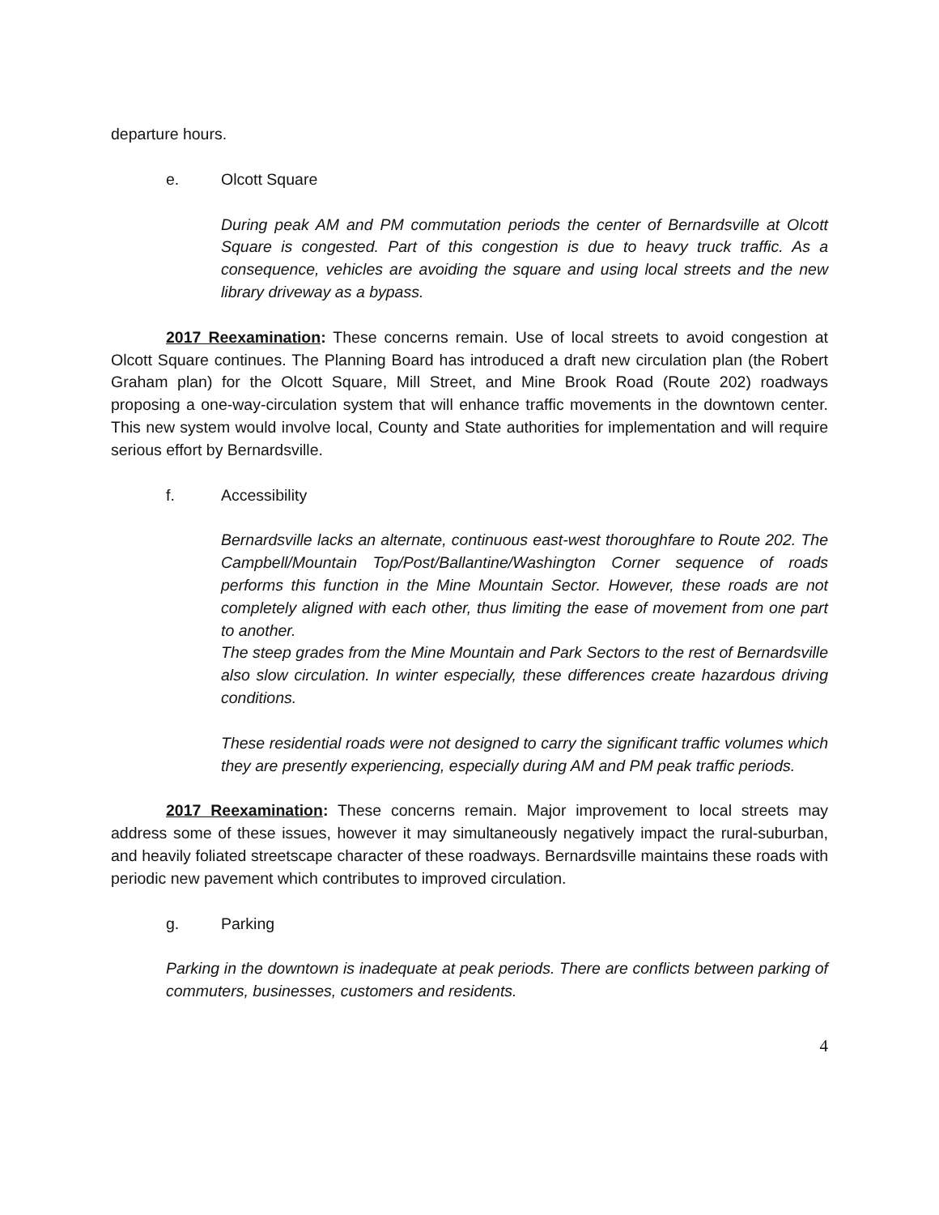departure hours.
e. Olcott Square
During peak AM and PM commutation periods the center of Bernardsville at Olcott Square is congested. Part of this congestion is due to heavy truck traffic. As a consequence, vehicles are avoiding the square and using local streets and the new library driveway as a bypass.
2017 Reexamination: These concerns remain. Use of local streets to avoid congestion at Olcott Square continues. The Planning Board has introduced a draft new circulation plan (the Robert Graham plan) for the Olcott Square, Mill Street, and Mine Brook Road (Route 202) roadways proposing a one-way-circulation system that will enhance traffic movements in the downtown center. This new system would involve local, County and State authorities for implementation and will require serious effort by Bernardsville.
f. Accessibility
Bernardsville lacks an alternate, continuous east-west thoroughfare to Route 202. The Campbell/Mountain Top/Post/Ballantine/Washington Corner sequence of roads performs this function in the Mine Mountain Sector. However, these roads are not completely aligned with each other, thus limiting the ease of movement from one part to another.
The steep grades from the Mine Mountain and Park Sectors to the rest of Bernardsville also slow circulation. In winter especially, these differences create hazardous driving conditions.
These residential roads were not designed to carry the significant traffic volumes which they are presently experiencing, especially during AM and PM peak traffic periods.
2017 Reexamination: These concerns remain. Major improvement to local streets may address some of these issues, however it may simultaneously negatively impact the rural-suburban, and heavily foliated streetscape character of these roadways. Bernardsville maintains these roads with periodic new pavement which contributes to improved circulation.
g. Parking
Parking in the downtown is inadequate at peak periods. There are conflicts between parking of commuters, businesses, customers and residents.
4